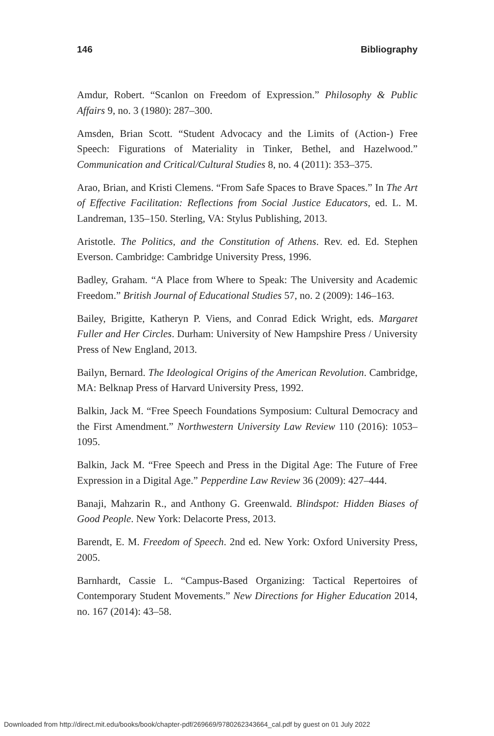146 Bibliography
Amdur, Robert. “Scanlon on Freedom of Expression.” Philosophy & Public Affairs 9, no. 3 (1980): 287–300.
Amsden, Brian Scott. “Student Advocacy and the Limits of (Action-) Free Speech: Figurations of Materiality in Tinker, Bethel, and Hazelwood.” Communication and Critical/Cultural Studies 8, no. 4 (2011): 353–375.
Arao, Brian, and Kristi Clemens. “From Safe Spaces to Brave Spaces.” In The Art of Effective Facilitation: Reflections from Social Justice Educators, ed. L. M. Landreman, 135–150. Sterling, VA: Stylus Publishing, 2013.
Aristotle. The Politics, and the Constitution of Athens. Rev. ed. Ed. Stephen Everson. Cambridge: Cambridge University Press, 1996.
Badley, Graham. “A Place from Where to Speak: The University and Academic Freedom.” British Journal of Educational Studies 57, no. 2 (2009): 146–163.
Bailey, Brigitte, Katheryn P. Viens, and Conrad Edick Wright, eds. Margaret Fuller and Her Circles. Durham: University of New Hampshire Press / University Press of New England, 2013.
Bailyn, Bernard. The Ideological Origins of the American Revolution. Cambridge, MA: Belknap Press of Harvard University Press, 1992.
Balkin, Jack M. “Free Speech Foundations Symposium: Cultural Democracy and the First Amendment.” Northwestern University Law Review 110 (2016): 1053–1095.
Balkin, Jack M. “Free Speech and Press in the Digital Age: The Future of Free Expression in a Digital Age.” Pepperdine Law Review 36 (2009): 427–444.
Banaji, Mahzarin R., and Anthony G. Greenwald. Blindspot: Hidden Biases of Good People. New York: Delacorte Press, 2013.
Barendt, E. M. Freedom of Speech. 2nd ed. New York: Oxford University Press, 2005.
Barnhardt, Cassie L. “Campus-Based Organizing: Tactical Repertoires of Contemporary Student Movements.” New Directions for Higher Education 2014, no. 167 (2014): 43–58.
Downloaded from http://direct.mit.edu/books/book/chapter-pdf/269669/9780262343664_cal.pdf by guest on 01 July 2022